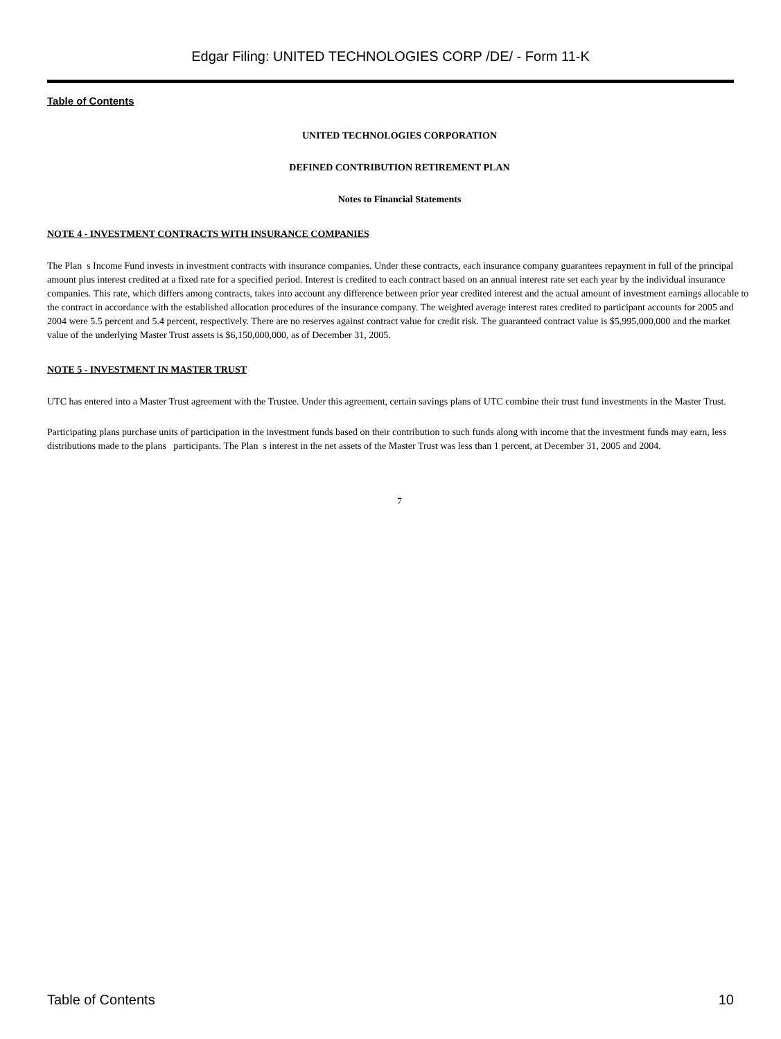Edgar Filing: UNITED TECHNOLOGIES CORP /DE/ - Form 11-K
Table of Contents
UNITED TECHNOLOGIES CORPORATION
DEFINED CONTRIBUTION RETIREMENT PLAN
Notes to Financial Statements
NOTE 4 - INVESTMENT CONTRACTS WITH INSURANCE COMPANIES
The Plan s Income Fund invests in investment contracts with insurance companies. Under these contracts, each insurance company guarantees repayment in full of the principal amount plus interest credited at a fixed rate for a specified period. Interest is credited to each contract based on an annual interest rate set each year by the individual insurance companies. This rate, which differs among contracts, takes into account any difference between prior year credited interest and the actual amount of investment earnings allocable to the contract in accordance with the established allocation procedures of the insurance company. The weighted average interest rates credited to participant accounts for 2005 and 2004 were 5.5 percent and 5.4 percent, respectively. There are no reserves against contract value for credit risk. The guaranteed contract value is $5,995,000,000 and the market value of the underlying Master Trust assets is $6,150,000,000, as of December 31, 2005.
NOTE 5 - INVESTMENT IN MASTER TRUST
UTC has entered into a Master Trust agreement with the Trustee. Under this agreement, certain savings plans of UTC combine their trust fund investments in the Master Trust.
Participating plans purchase units of participation in the investment funds based on their contribution to such funds along with income that the investment funds may earn, less distributions made to the plans participants. The Plan s interest in the net assets of the Master Trust was less than 1 percent, at December 31, 2005 and 2004.
7
Table of Contents 10